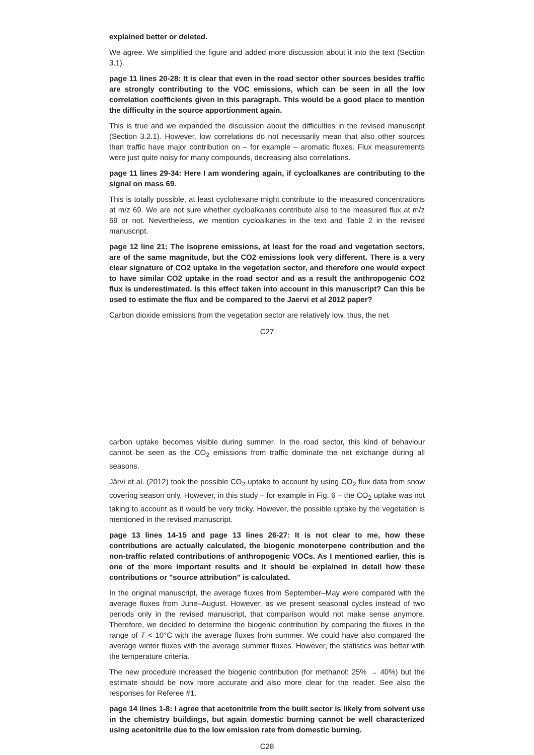explained better or deleted.
We agree. We simplified the figure and added more discussion about it into the text (Section 3.1).
page 11 lines 20-28: It is clear that even in the road sector other sources besides traffic are strongly contributing to the VOC emissions, which can be seen in all the low correlation coefficients given in this paragraph. This would be a good place to mention the difficulty in the source apportionment again.
This is true and we expanded the discussion about the difficulties in the revised manuscript (Section 3.2.1). However, low correlations do not necessarily mean that also other sources than traffic have major contribution on – for example – aromatic fluxes. Flux measurements were just quite noisy for many compounds, decreasing also correlations.
page 11 lines 29-34: Here I am wondering again, if cycloalkanes are contributing to the signal on mass 69.
This is totally possible, at least cyclohexane might contribute to the measured concentrations at m/z 69. We are not sure whether cycloalkanes contribute also to the measured flux at m/z 69 or not. Nevertheless, we mention cycloalkanes in the text and Table 2 in the revised manuscript.
page 12 line 21: The isoprene emissions, at least for the road and vegetation sectors, are of the same magnitude, but the CO2 emissions look very different. There is a very clear signature of CO2 uptake in the vegetation sector, and therefore one would expect to have similar CO2 uptake in the road sector and as a result the anthropogenic CO2 flux is underestimated. Is this effect taken into account in this manuscript? Can this be used to estimate the flux and be compared to the Jaervi et al 2012 paper?
Carbon dioxide emissions from the vegetation sector are relatively low, thus, the net
C27
carbon uptake becomes visible during summer. In the road sector, this kind of behaviour cannot be seen as the CO<sub>2</sub> emissions from traffic dominate the net exchange during all seasons.
Järvi et al. (2012) took the possible CO<sub>2</sub> uptake to account by using CO<sub>2</sub> flux data from snow covering season only. However, in this study – for example in Fig. 6 – the CO<sub>2</sub> uptake was not taking to account as it would be very tricky. However, the possible uptake by the vegetation is mentioned in the revised manuscript.
page 13 lines 14-15 and page 13 lines 26-27: It is not clear to me, how these contributions are actually calculated, the biogenic monoterpene contribution and the non-traffic related contributions of anthropogenic VOCs. As I mentioned earlier, this is one of the more important results and it should be explained in detail how these contributions or "source attribution" is calculated.
In the original manuscript, the average fluxes from September–May were compared with the average fluxes from June–August. However, as we present seasonal cycles instead of two periods only in the revised manuscript, that comparison would not make sense anymore. Therefore, we decided to determine the biogenic contribution by comparing the fluxes in the range of T < 10°C with the average fluxes from summer. We could have also compared the average winter fluxes with the average summer fluxes. However, the statistics was better with the temperature criteria.
The new procedure increased the biogenic contribution (for methanol: 25% → 40%) but the estimate should be now more accurate and also more clear for the reader. See also the responses for Referee #1.
page 14 lines 1-8: I agree that acetonitrile from the built sector is likely from solvent use in the chemistry buildings, but again domestic burning cannot be well characterized using acetonitrile due to the low emission rate from domestic burning.
C28